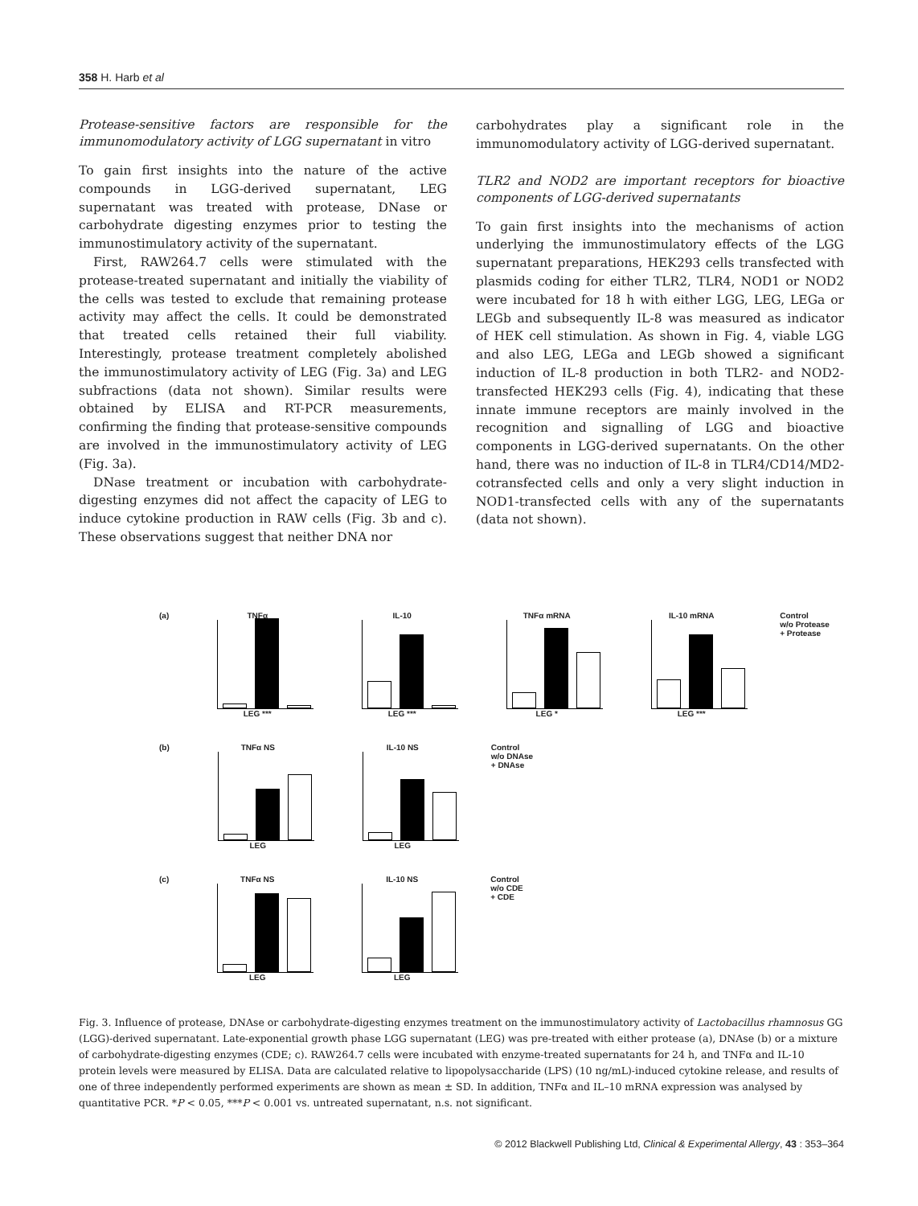358 H. Harb et al
Protease-sensitive factors are responsible for the immunomodulatory activity of LGG supernatant in vitro
To gain first insights into the nature of the active compounds in LGG-derived supernatant, LEG supernatant was treated with protease, DNase or carbohydrate digesting enzymes prior to testing the immunostimulatory activity of the supernatant.
First, RAW264.7 cells were stimulated with the protease-treated supernatant and initially the viability of the cells was tested to exclude that remaining protease activity may affect the cells. It could be demonstrated that treated cells retained their full viability. Interestingly, protease treatment completely abolished the immunostimulatory activity of LEG (Fig. 3a) and LEG subfractions (data not shown). Similar results were obtained by ELISA and RT-PCR measurements, confirming the finding that protease-sensitive compounds are involved in the immunostimulatory activity of LEG (Fig. 3a).
DNase treatment or incubation with carbohydrate-digesting enzymes did not affect the capacity of LEG to induce cytokine production in RAW cells (Fig. 3b and c). These observations suggest that neither DNA nor
carbohydrates play a significant role in the immunomodulatory activity of LGG-derived supernatant.
TLR2 and NOD2 are important receptors for bioactive components of LGG-derived supernatants
To gain first insights into the mechanisms of action underlying the immunostimulatory effects of the LGG supernatant preparations, HEK293 cells transfected with plasmids coding for either TLR2, TLR4, NOD1 or NOD2 were incubated for 18 h with either LGG, LEG, LEGa or LEGb and subsequently IL-8 was measured as indicator of HEK cell stimulation. As shown in Fig. 4, viable LGG and also LEG, LEGa and LEGb showed a significant induction of IL-8 production in both TLR2- and NOD2-transfected HEK293 cells (Fig. 4), indicating that these innate immune receptors are mainly involved in the recognition and signalling of LGG and bioactive components in LGG-derived supernatants. On the other hand, there was no induction of IL-8 in TLR4/CD14/MD2-cotransfected cells and only a very slight induction in NOD1-transfected cells with any of the supernatants (data not shown).
(a)
TNFα
LEG ***
IL-10
LEG ***
TNFα mRNA
LEG *
IL-10 mRNA
LEG ***
Control
w/o Protease
+ Protease
(b)
TNFα NS
LEG
IL-10 NS
LEG
Control
w/o DNAse
+ DNAse
(c)
TNFα NS
LEG
IL-10 NS
LEG
Control
w/o CDE
+ CDE
Fig. 3. Influence of protease, DNAse or carbohydrate-digesting enzymes treatment on the immunostimulatory activity of Lactobacillus rhamnosus GG (LGG)-derived supernatant. Late-exponential growth phase LGG supernatant (LEG) was pre-treated with either protease (a), DNAse (b) or a mixture of carbohydrate-digesting enzymes (CDE; c). RAW264.7 cells were incubated with enzyme-treated supernatants for 24 h, and TNFα and IL-10 protein levels were measured by ELISA. Data are calculated relative to lipopolysaccharide (LPS) (10 ng/mL)-induced cytokine release, and results of one of three independently performed experiments are shown as mean ± SD. In addition, TNFα and IL–10 mRNA expression was analysed by quantitative PCR. *P < 0.05, ***P < 0.001 vs. untreated supernatant, n.s. not significant.
© 2012 Blackwell Publishing Ltd, Clinical & Experimental Allergy, 43 : 353–364